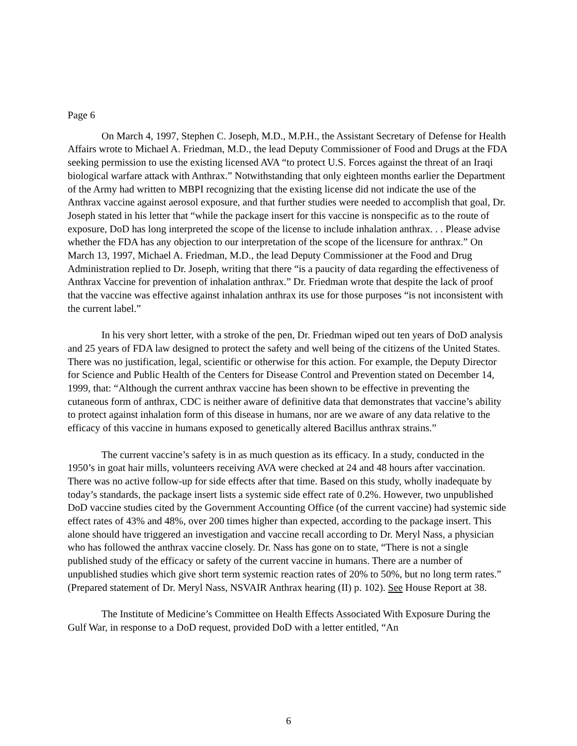Page 6
On March 4, 1997, Stephen C. Joseph, M.D., M.P.H., the Assistant Secretary of Defense for Health Affairs wrote to Michael A. Friedman, M.D., the lead Deputy Commissioner of Food and Drugs at the FDA seeking permission to use the existing licensed AVA “to protect U.S. Forces against the threat of an Iraqi biological warfare attack with Anthrax.” Notwithstanding that only eighteen months earlier the Department of the Army had written to MBPI recognizing that the existing license did not indicate the use of the Anthrax vaccine against aerosol exposure, and that further studies were needed to accomplish that goal, Dr. Joseph stated in his letter that “while the package insert for this vaccine is nonspecific as to the route of exposure, DoD has long interpreted the scope of the license to include inhalation anthrax. . . Please advise whether the FDA has any objection to our interpretation of the scope of the licensure for anthrax.” On March 13, 1997, Michael A. Friedman, M.D., the lead Deputy Commissioner at the Food and Drug Administration replied to Dr. Joseph, writing that there “is a paucity of data regarding the effectiveness of Anthrax Vaccine for prevention of inhalation anthrax.” Dr. Friedman wrote that despite the lack of proof that the vaccine was effective against inhalation anthrax its use for those purposes “is not inconsistent with the current label.”
In his very short letter, with a stroke of the pen, Dr. Friedman wiped out ten years of DoD analysis and 25 years of FDA law designed to protect the safety and well being of the citizens of the United States. There was no justification, legal, scientific or otherwise for this action. For example, the Deputy Director for Science and Public Health of the Centers for Disease Control and Prevention stated on December 14, 1999, that: “Although the current anthrax vaccine has been shown to be effective in preventing the cutaneous form of anthrax, CDC is neither aware of definitive data that demonstrates that vaccine’s ability to protect against inhalation form of this disease in humans, nor are we aware of any data relative to the efficacy of this vaccine in humans exposed to genetically altered Bacillus anthrax strains.”
The current vaccine’s safety is in as much question as its efficacy. In a study, conducted in the 1950’s in goat hair mills, volunteers receiving AVA were checked at 24 and 48 hours after vaccination. There was no active follow-up for side effects after that time. Based on this study, wholly inadequate by today’s standards, the package insert lists a systemic side effect rate of 0.2%. However, two unpublished DoD vaccine studies cited by the Government Accounting Office (of the current vaccine) had systemic side effect rates of 43% and 48%, over 200 times higher than expected, according to the package insert. This alone should have triggered an investigation and vaccine recall according to Dr. Meryl Nass, a physician who has followed the anthrax vaccine closely. Dr. Nass has gone on to state, “There is not a single published study of the efficacy or safety of the current vaccine in humans. There are a number of unpublished studies which give short term systemic reaction rates of 20% to 50%, but no long term rates.” (Prepared statement of Dr. Meryl Nass, NSVAIR Anthrax hearing (II) p. 102). See House Report at 38.
The Institute of Medicine’s Committee on Health Effects Associated With Exposure During the Gulf War, in response to a DoD request, provided DoD with a letter entitled, “An
6